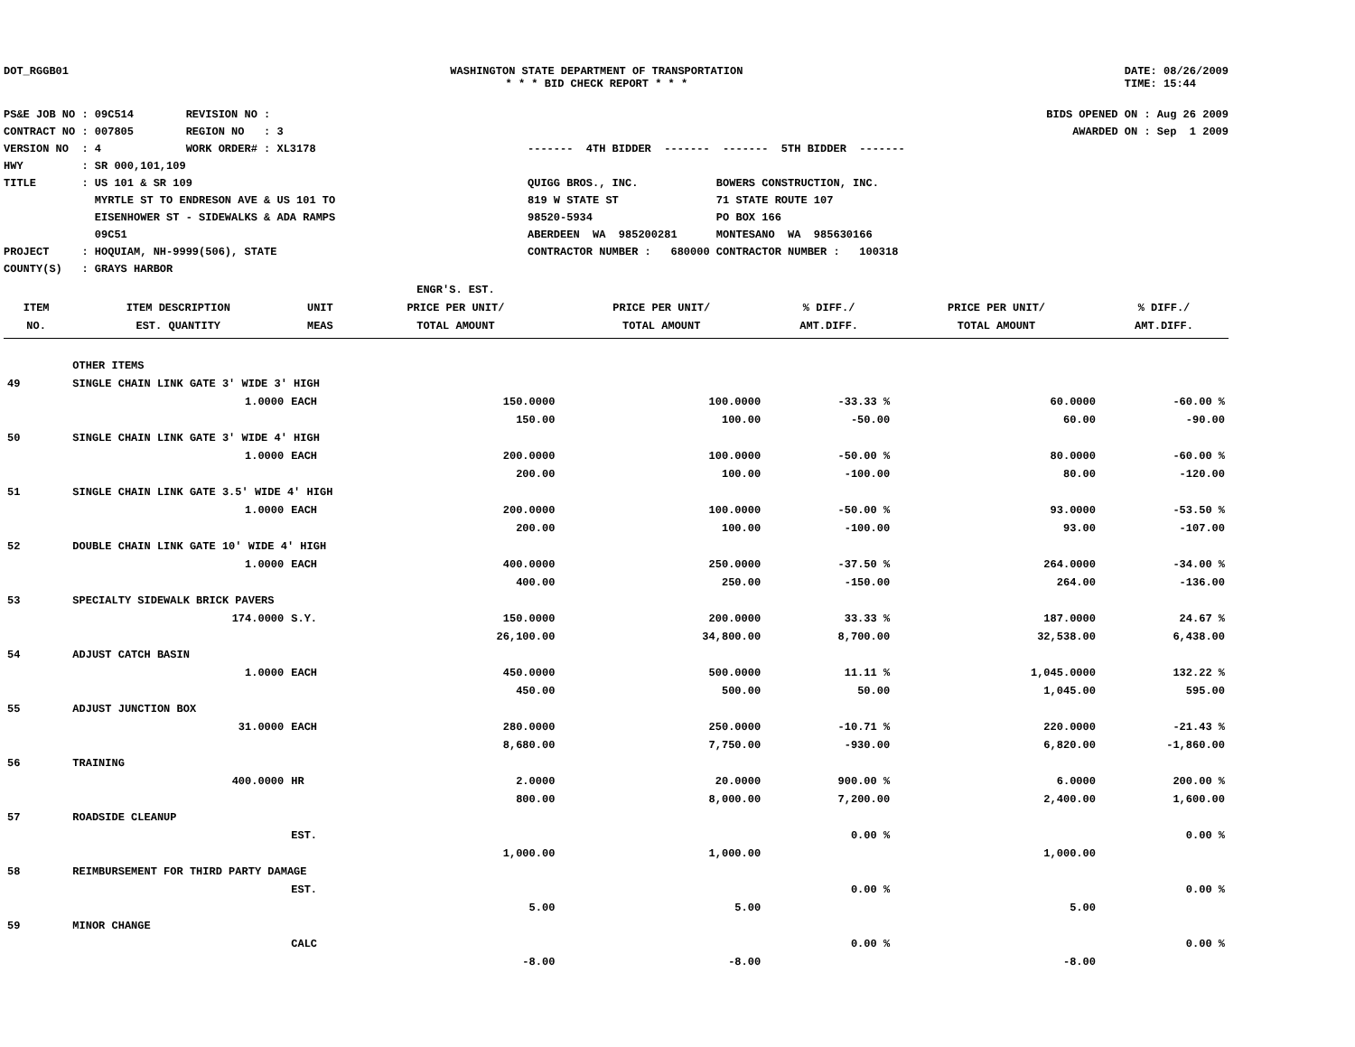DOT_RGGB01 WASHINGTON STATE DEPARTMENT OF TRANSPORTATION
* * * BID CHECK REPORT * * *
DATE: 08/26/2009
TIME: 15:44
PS&E JOB NO : 09C514 REVISION NO : CONTRACT NO : 007805 REGION NO : 3 VERSION NO : 4 WORK ORDER# : XL3178 HWY : SR 000,101,109 TITLE : US 101 & SR 109 MYRTLE ST TO ENDRESON AVE & US 101 TO EISENHOWER ST - SIDEWALKS & ADA RAMPS 09C51 PROJECT : HOQUIAM, NH-9999(506), STATE COUNTY(S) : GRAYS HARBOR
------- 4TH BIDDER ------- ------- 5TH BIDDER ------- QUIGG BROS., INC. BOWERS CONSTRUCTION, INC. 819 W STATE ST 71 STATE ROUTE 107 98520-5934 PO BOX 166 ABERDEEN WA 985200281 MONTESANO WA 985630166 CONTRACTOR NUMBER : 680000 CONTRACTOR NUMBER : 100318
BIDS OPENED ON : Aug 26 2009 AWARDED ON : Sep 1 2009
| | | | ENGR'S. EST. | | | | |
| --- | --- | --- | --- | --- | --- | --- | --- |
| ITEM | ITEM DESCRIPTION | UNIT | PRICE PER UNIT/ | PRICE PER UNIT/ | % DIFF./ | PRICE PER UNIT/ | % DIFF./ |
| NO. | EST. QUANTITY | MEAS | TOTAL AMOUNT | TOTAL AMOUNT | AMT.DIFF. | TOTAL AMOUNT | AMT.DIFF. |
| | OTHER ITEMS | | | | | | |
| 49 | SINGLE CHAIN LINK GATE 3' WIDE 3' HIGH | | | | | | |
| | 1.0000 | EACH | 150.0000 | 100.0000 | -33.33 % | 60.0000 | -60.00 % |
| | | | 150.00 | 100.00 | -50.00 | 60.00 | -90.00 |
| 50 | SINGLE CHAIN LINK GATE 3' WIDE 4' HIGH | | | | | | |
| | 1.0000 | EACH | 200.0000 | 100.0000 | -50.00 % | 80.0000 | -60.00 % |
| | | | 200.00 | 100.00 | -100.00 | 80.00 | -120.00 |
| 51 | SINGLE CHAIN LINK GATE 3.5' WIDE 4' HIGH | | | | | | |
| | 1.0000 | EACH | 200.0000 | 100.0000 | -50.00 % | 93.0000 | -53.50 % |
| | | | 200.00 | 100.00 | -100.00 | 93.00 | -107.00 |
| 52 | DOUBLE CHAIN LINK GATE 10' WIDE 4' HIGH | | | | | | |
| | 1.0000 | EACH | 400.0000 | 250.0000 | -37.50 % | 264.0000 | -34.00 % |
| | | | 400.00 | 250.00 | -150.00 | 264.00 | -136.00 |
| 53 | SPECIALTY SIDEWALK BRICK PAVERS | | | | | | |
| | 174.0000 | S.Y. | 150.0000 | 200.0000 | 33.33 % | 187.0000 | 24.67 % |
| | | | 26,100.00 | 34,800.00 | 8,700.00 | 32,538.00 | 6,438.00 |
| 54 | ADJUST CATCH BASIN | | | | | | |
| | 1.0000 | EACH | 450.0000 | 500.0000 | 11.11 % | 1,045.0000 | 132.22 % |
| | | | 450.00 | 500.00 | 50.00 | 1,045.00 | 595.00 |
| 55 | ADJUST JUNCTION BOX | | | | | | |
| | 31.0000 | EACH | 280.0000 | 250.0000 | -10.71 % | 220.0000 | -21.43 % |
| | | | 8,680.00 | 7,750.00 | -930.00 | 6,820.00 | -1,860.00 |
| 56 | TRAINING | | | | | | |
| | 400.0000 | HR | 2.0000 | 20.0000 | 900.00 % | 6.0000 | 200.00 % |
| | | | 800.00 | 8,000.00 | 7,200.00 | 2,400.00 | 1,600.00 |
| 57 | ROADSIDE CLEANUP | | | | | | |
| | | EST. | | | 0.00 % | | 0.00 % |
| | | | 1,000.00 | 1,000.00 | | 1,000.00 | |
| 58 | REIMBURSEMENT FOR THIRD PARTY DAMAGE | | | | | | |
| | | EST. | | | 0.00 % | | 0.00 % |
| | | | 5.00 | 5.00 | | 5.00 | |
| 59 | MINOR CHANGE | | | | | | |
| | | CALC | | | 0.00 % | | 0.00 % |
| | | | -8.00 | -8.00 | | -8.00 | |